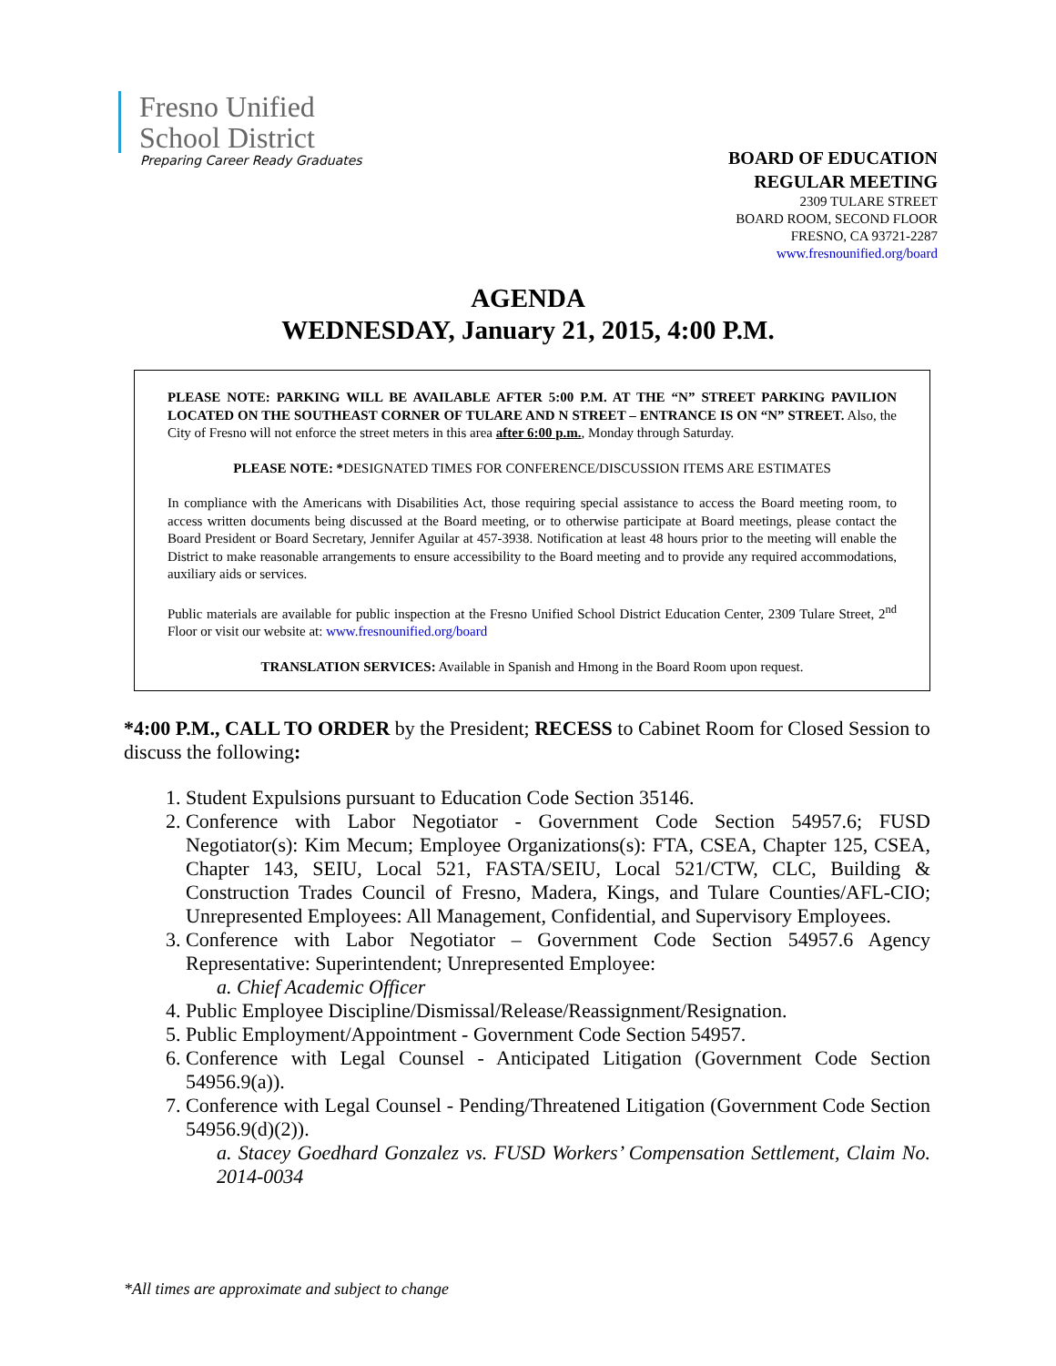Fresno Unified
School District
Preparing Career Ready Graduates
BOARD OF EDUCATION
REGULAR MEETING
2309 TULARE STREET
BOARD ROOM, SECOND FLOOR
FRESNO, CA 93721-2287
www.fresnounified.org/board
AGENDA
WEDNESDAY, January 21, 2015, 4:00 P.M.
PLEASE NOTE: PARKING WILL BE AVAILABLE AFTER 5:00 P.M. AT THE “N” STREET PARKING PAVILION LOCATED ON THE SOUTHEAST CORNER OF TULARE AND N STREET – ENTRANCE IS ON “N” STREET. Also, the City of Fresno will not enforce the street meters in this area after 6:00 p.m., Monday through Saturday.
PLEASE NOTE: *DESIGNATED TIMES FOR CONFERENCE/DISCUSSION ITEMS ARE ESTIMATES
In compliance with the Americans with Disabilities Act, those requiring special assistance to access the Board meeting room, to access written documents being discussed at the Board meeting, or to otherwise participate at Board meetings, please contact the Board President or Board Secretary, Jennifer Aguilar at 457-3938. Notification at least 48 hours prior to the meeting will enable the District to make reasonable arrangements to ensure accessibility to the Board meeting and to provide any required accommodations, auxiliary aids or services.
Public materials are available for public inspection at the Fresno Unified School District Education Center, 2309 Tulare Street, 2<sup>nd</sup> Floor or visit our website at: www.fresnounified.org/board
TRANSLATION SERVICES: Available in Spanish and Hmong in the Board Room upon request.
*4:00 P.M., CALL TO ORDER by the President; RECESS to Cabinet Room for Closed Session to discuss the following:
1. Student Expulsions pursuant to Education Code Section 35146.
2. Conference with Labor Negotiator - Government Code Section 54957.6; FUSD Negotiator(s): Kim Mecum; Employee Organizations(s): FTA, CSEA, Chapter 125, CSEA, Chapter 143, SEIU, Local 521, FASTA/SEIU, Local 521/CTW, CLC, Building & Construction Trades Council of Fresno, Madera, Kings, and Tulare Counties/AFL-CIO; Unrepresented Employees: All Management, Confidential, and Supervisory Employees.
3. Conference with Labor Negotiator – Government Code Section 54957.6 Agency Representative: Superintendent; Unrepresented Employee:
a. Chief Academic Officer
4. Public Employee Discipline/Dismissal/Release/Reassignment/Resignation.
5. Public Employment/Appointment - Government Code Section 54957.
6. Conference with Legal Counsel - Anticipated Litigation (Government Code Section 54956.9(a)).
7. Conference with Legal Counsel - Pending/Threatened Litigation (Government Code Section 54956.9(d)(2)).
a. Stacey Goedhard Gonzalez vs. FUSD Workers’ Compensation Settlement, Claim No. 2014-0034
*All times are approximate and subject to change